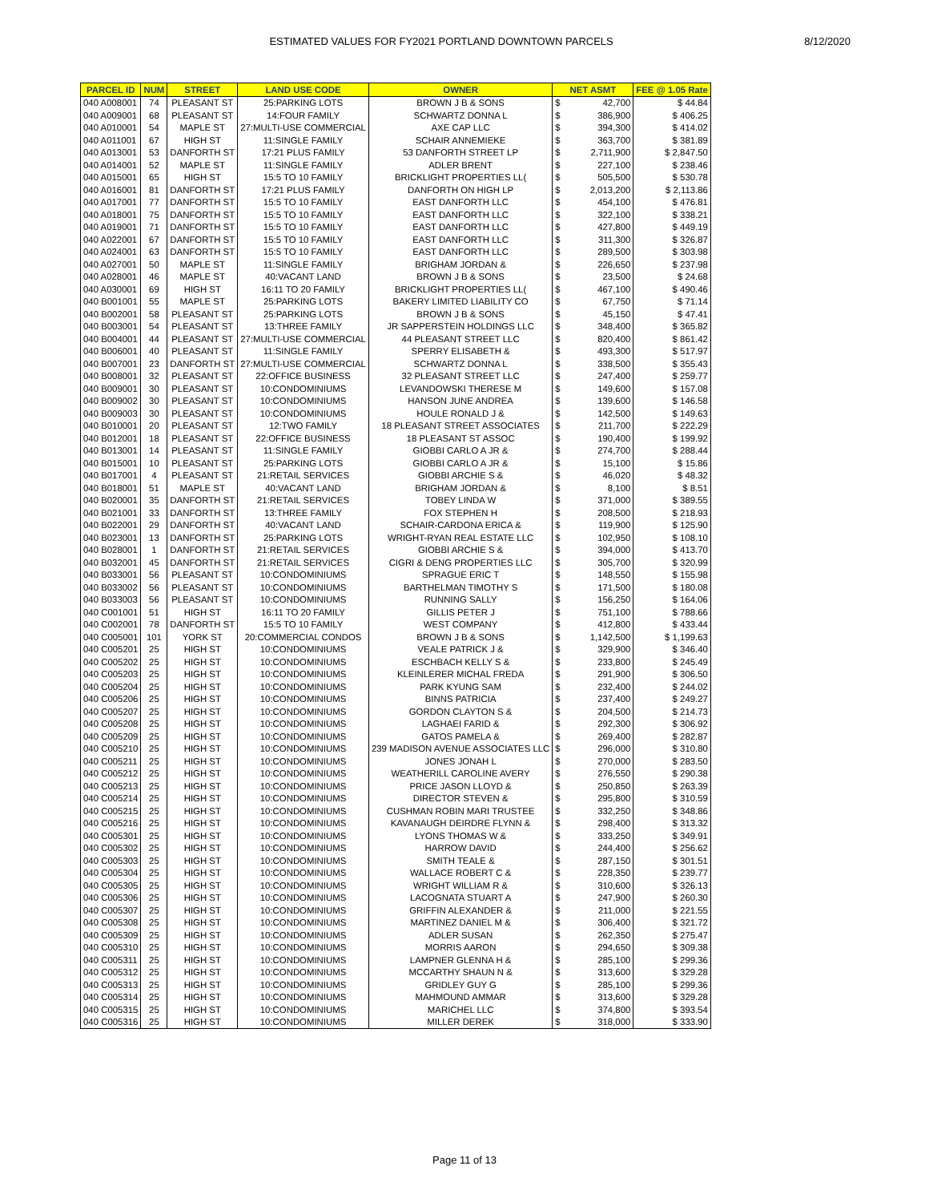ESTIMATED VALUES FOR FY2021 PORTLAND DOWNTOWN PARCELS 8/12/2020
| PARCEL ID | NUM | STREET | LAND USE CODE | OWNER | NET ASMT | | FEE @ 1.05 Rate |
| --- | --- | --- | --- | --- | --- | --- | --- |
| 040 A008001 | 74 | PLEASANT ST | 25:PARKING LOTS | BROWN J B & SONS | $ | 42,700 | $ 44.84 |
| 040 A009001 | 68 | PLEASANT ST | 14:FOUR FAMILY | SCHWARTZ DONNA L | $ | 386,900 | $ 406.25 |
| 040 A010001 | 54 | MAPLE ST | 27:MULTI-USE COMMERCIAL | AXE CAP LLC | $ | 394,300 | $ 414.02 |
| 040 A011001 | 67 | HIGH ST | 11:SINGLE FAMILY | SCHAIR ANNEMIEKE | $ | 363,700 | $ 381.89 |
| 040 A013001 | 53 | DANFORTH ST | 17:21 PLUS FAMILY | 53 DANFORTH STREET LP | $ | 2,711,900 | $ 2,847.50 |
| 040 A014001 | 52 | MAPLE ST | 11:SINGLE FAMILY | ADLER BRENT | $ | 227,100 | $ 238.46 |
| 040 A015001 | 65 | HIGH ST | 15:5 TO 10 FAMILY | BRICKLIGHT PROPERTIES LL( | $ | 505,500 | $ 530.78 |
| 040 A016001 | 81 | DANFORTH ST | 17:21 PLUS FAMILY | DANFORTH ON HIGH LP | $ | 2,013,200 | $ 2,113.86 |
| 040 A017001 | 77 | DANFORTH ST | 15:5 TO 10 FAMILY | EAST DANFORTH LLC | $ | 454,100 | $ 476.81 |
| 040 A018001 | 75 | DANFORTH ST | 15:5 TO 10 FAMILY | EAST DANFORTH LLC | $ | 322,100 | $ 338.21 |
| 040 A019001 | 71 | DANFORTH ST | 15:5 TO 10 FAMILY | EAST DANFORTH LLC | $ | 427,800 | $ 449.19 |
| 040 A022001 | 67 | DANFORTH ST | 15:5 TO 10 FAMILY | EAST DANFORTH LLC | $ | 311,300 | $ 326.87 |
| 040 A024001 | 63 | DANFORTH ST | 15:5 TO 10 FAMILY | EAST DANFORTH LLC | $ | 289,500 | $ 303.98 |
| 040 A027001 | 50 | MAPLE ST | 11:SINGLE FAMILY | BRIGHAM JORDAN & | $ | 226,650 | $ 237.98 |
| 040 A028001 | 46 | MAPLE ST | 40:VACANT LAND | BROWN J B & SONS | $ | 23,500 | $ 24.68 |
| 040 A030001 | 69 | HIGH ST | 16:11 TO 20 FAMILY | BRICKLIGHT PROPERTIES LL( | $ | 467,100 | $ 490.46 |
| 040 B001001 | 55 | MAPLE ST | 25:PARKING LOTS | BAKERY LIMITED LIABILITY CO | $ | 67,750 | $ 71.14 |
| 040 B002001 | 58 | PLEASANT ST | 25:PARKING LOTS | BROWN J B & SONS | $ | 45,150 | $ 47.41 |
| 040 B003001 | 54 | PLEASANT ST | 13:THREE FAMILY | JR SAPPERSTEIN HOLDINGS LLC | $ | 348,400 | $ 365.82 |
| 040 B004001 | 44 | PLEASANT ST | 27:MULTI-USE COMMERCIAL | 44 PLEASANT STREET LLC | $ | 820,400 | $ 861.42 |
| 040 B006001 | 40 | PLEASANT ST | 11:SINGLE FAMILY | SPERRY ELISABETH & | $ | 493,300 | $ 517.97 |
| 040 B007001 | 23 | DANFORTH ST | 27:MULTI-USE COMMERCIAL | SCHWARTZ DONNA L | $ | 338,500 | $ 355.43 |
| 040 B008001 | 32 | PLEASANT ST | 22:OFFICE BUSINESS | 32 PLEASANT STREET LLC | $ | 247,400 | $ 259.77 |
| 040 B009001 | 30 | PLEASANT ST | 10:CONDOMINIUMS | LEVANDOWSKI THERESE M | $ | 149,600 | $ 157.08 |
| 040 B009002 | 30 | PLEASANT ST | 10:CONDOMINIUMS | HANSON JUNE ANDREA | $ | 139,600 | $ 146.58 |
| 040 B009003 | 30 | PLEASANT ST | 10:CONDOMINIUMS | HOULE RONALD J & | $ | 142,500 | $ 149.63 |
| 040 B010001 | 20 | PLEASANT ST | 12:TWO FAMILY | 18 PLEASANT STREET ASSOCIATES | $ | 211,700 | $ 222.29 |
| 040 B012001 | 18 | PLEASANT ST | 22:OFFICE BUSINESS | 18 PLEASANT ST ASSOC | $ | 190,400 | $ 199.92 |
| 040 B013001 | 14 | PLEASANT ST | 11:SINGLE FAMILY | GIOBBI CARLO A JR & | $ | 274,700 | $ 288.44 |
| 040 B015001 | 10 | PLEASANT ST | 25:PARKING LOTS | GIOBBI CARLO A JR & | $ | 15,100 | $ 15.86 |
| 040 B017001 | 4 | PLEASANT ST | 21:RETAIL SERVICES | GIOBBI ARCHIE S & | $ | 46,020 | $ 48.32 |
| 040 B018001 | 51 | MAPLE ST | 40:VACANT LAND | BRIGHAM JORDAN & | $ | 8,100 | $ 8.51 |
| 040 B020001 | 35 | DANFORTH ST | 21:RETAIL SERVICES | TOBEY LINDA W | $ | 371,000 | $ 389.55 |
| 040 B021001 | 33 | DANFORTH ST | 13:THREE FAMILY | FOX STEPHEN H | $ | 208,500 | $ 218.93 |
| 040 B022001 | 29 | DANFORTH ST | 40:VACANT LAND | SCHAIR-CARDONA ERICA & | $ | 119,900 | $ 125.90 |
| 040 B023001 | 13 | DANFORTH ST | 25:PARKING LOTS | WRIGHT-RYAN REAL ESTATE LLC | $ | 102,950 | $ 108.10 |
| 040 B028001 | 1 | DANFORTH ST | 21:RETAIL SERVICES | GIOBBI ARCHIE S & | $ | 394,000 | $ 413.70 |
| 040 B032001 | 45 | DANFORTH ST | 21:RETAIL SERVICES | CIGRI & DENG PROPERTIES LLC | $ | 305,700 | $ 320.99 |
| 040 B033001 | 56 | PLEASANT ST | 10:CONDOMINIUMS | SPRAGUE ERIC T | $ | 148,550 | $ 155.98 |
| 040 B033002 | 56 | PLEASANT ST | 10:CONDOMINIUMS | BARTHELMAN TIMOTHY S | $ | 171,500 | $ 180.08 |
| 040 B033003 | 56 | PLEASANT ST | 10:CONDOMINIUMS | RUNNING SALLY | $ | 156,250 | $ 164.06 |
| 040 C001001 | 51 | HIGH ST | 16:11 TO 20 FAMILY | GILLIS PETER J | $ | 751,100 | $ 788.66 |
| 040 C002001 | 78 | DANFORTH ST | 15:5 TO 10 FAMILY | WEST COMPANY | $ | 412,800 | $ 433.44 |
| 040 C005001 | 101 | YORK ST | 20:COMMERCIAL CONDOS | BROWN J B & SONS | $ | 1,142,500 | $ 1,199.63 |
| 040 C005201 | 25 | HIGH ST | 10:CONDOMINIUMS | VEALE PATRICK J & | $ | 329,900 | $ 346.40 |
| 040 C005202 | 25 | HIGH ST | 10:CONDOMINIUMS | ESCHBACH KELLY S & | $ | 233,800 | $ 245.49 |
| 040 C005203 | 25 | HIGH ST | 10:CONDOMINIUMS | KLEINLERER MICHAL FREDA | $ | 291,900 | $ 306.50 |
| 040 C005204 | 25 | HIGH ST | 10:CONDOMINIUMS | PARK KYUNG SAM | $ | 232,400 | $ 244.02 |
| 040 C005206 | 25 | HIGH ST | 10:CONDOMINIUMS | BINNS PATRICIA | $ | 237,400 | $ 249.27 |
| 040 C005207 | 25 | HIGH ST | 10:CONDOMINIUMS | GORDON CLAYTON S & | $ | 204,500 | $ 214.73 |
| 040 C005208 | 25 | HIGH ST | 10:CONDOMINIUMS | LAGHAEI FARID & | $ | 292,300 | $ 306.92 |
| 040 C005209 | 25 | HIGH ST | 10:CONDOMINIUMS | GATOS PAMELA & | $ | 269,400 | $ 282.87 |
| 040 C005210 | 25 | HIGH ST | 10:CONDOMINIUMS | 239 MADISON AVENUE ASSOCIATES LLC | $ | 296,000 | $ 310.80 |
| 040 C005211 | 25 | HIGH ST | 10:CONDOMINIUMS | JONES JONAH L | $ | 270,000 | $ 283.50 |
| 040 C005212 | 25 | HIGH ST | 10:CONDOMINIUMS | WEATHERILL CAROLINE AVERY | $ | 276,550 | $ 290.38 |
| 040 C005213 | 25 | HIGH ST | 10:CONDOMINIUMS | PRICE JASON LLOYD & | $ | 250,850 | $ 263.39 |
| 040 C005214 | 25 | HIGH ST | 10:CONDOMINIUMS | DIRECTOR STEVEN & | $ | 295,800 | $ 310.59 |
| 040 C005215 | 25 | HIGH ST | 10:CONDOMINIUMS | CUSHMAN ROBIN MARI TRUSTEE | $ | 332,250 | $ 348.86 |
| 040 C005216 | 25 | HIGH ST | 10:CONDOMINIUMS | KAVANAUGH DEIRDRE FLYNN & | $ | 298,400 | $ 313.32 |
| 040 C005301 | 25 | HIGH ST | 10:CONDOMINIUMS | LYONS THOMAS W & | $ | 333,250 | $ 349.91 |
| 040 C005302 | 25 | HIGH ST | 10:CONDOMINIUMS | HARROW DAVID | $ | 244,400 | $ 256.62 |
| 040 C005303 | 25 | HIGH ST | 10:CONDOMINIUMS | SMITH TEALE & | $ | 287,150 | $ 301.51 |
| 040 C005304 | 25 | HIGH ST | 10:CONDOMINIUMS | WALLACE ROBERT C & | $ | 228,350 | $ 239.77 |
| 040 C005305 | 25 | HIGH ST | 10:CONDOMINIUMS | WRIGHT WILLIAM R & | $ | 310,600 | $ 326.13 |
| 040 C005306 | 25 | HIGH ST | 10:CONDOMINIUMS | LACOGNATA STUART A | $ | 247,900 | $ 260.30 |
| 040 C005307 | 25 | HIGH ST | 10:CONDOMINIUMS | GRIFFIN ALEXANDER & | $ | 211,000 | $ 221.55 |
| 040 C005308 | 25 | HIGH ST | 10:CONDOMINIUMS | MARTINEZ DANIEL M & | $ | 306,400 | $ 321.72 |
| 040 C005309 | 25 | HIGH ST | 10:CONDOMINIUMS | ADLER SUSAN | $ | 262,350 | $ 275.47 |
| 040 C005310 | 25 | HIGH ST | 10:CONDOMINIUMS | MORRIS AARON | $ | 294,650 | $ 309.38 |
| 040 C005311 | 25 | HIGH ST | 10:CONDOMINIUMS | LAMPNER GLENNA H & | $ | 285,100 | $ 299.36 |
| 040 C005312 | 25 | HIGH ST | 10:CONDOMINIUMS | MCCARTHY SHAUN N & | $ | 313,600 | $ 329.28 |
| 040 C005313 | 25 | HIGH ST | 10:CONDOMINIUMS | GRIDLEY GUY G | $ | 285,100 | $ 299.36 |
| 040 C005314 | 25 | HIGH ST | 10:CONDOMINIUMS | MAHMOUND AMMAR | $ | 313,600 | $ 329.28 |
| 040 C005315 | 25 | HIGH ST | 10:CONDOMINIUMS | MARICHEL LLC | $ | 374,800 | $ 393.54 |
| 040 C005316 | 25 | HIGH ST | 10:CONDOMINIUMS | MILLER DEREK | $ | 318,000 | $ 333.90 |
Page 11 of 13